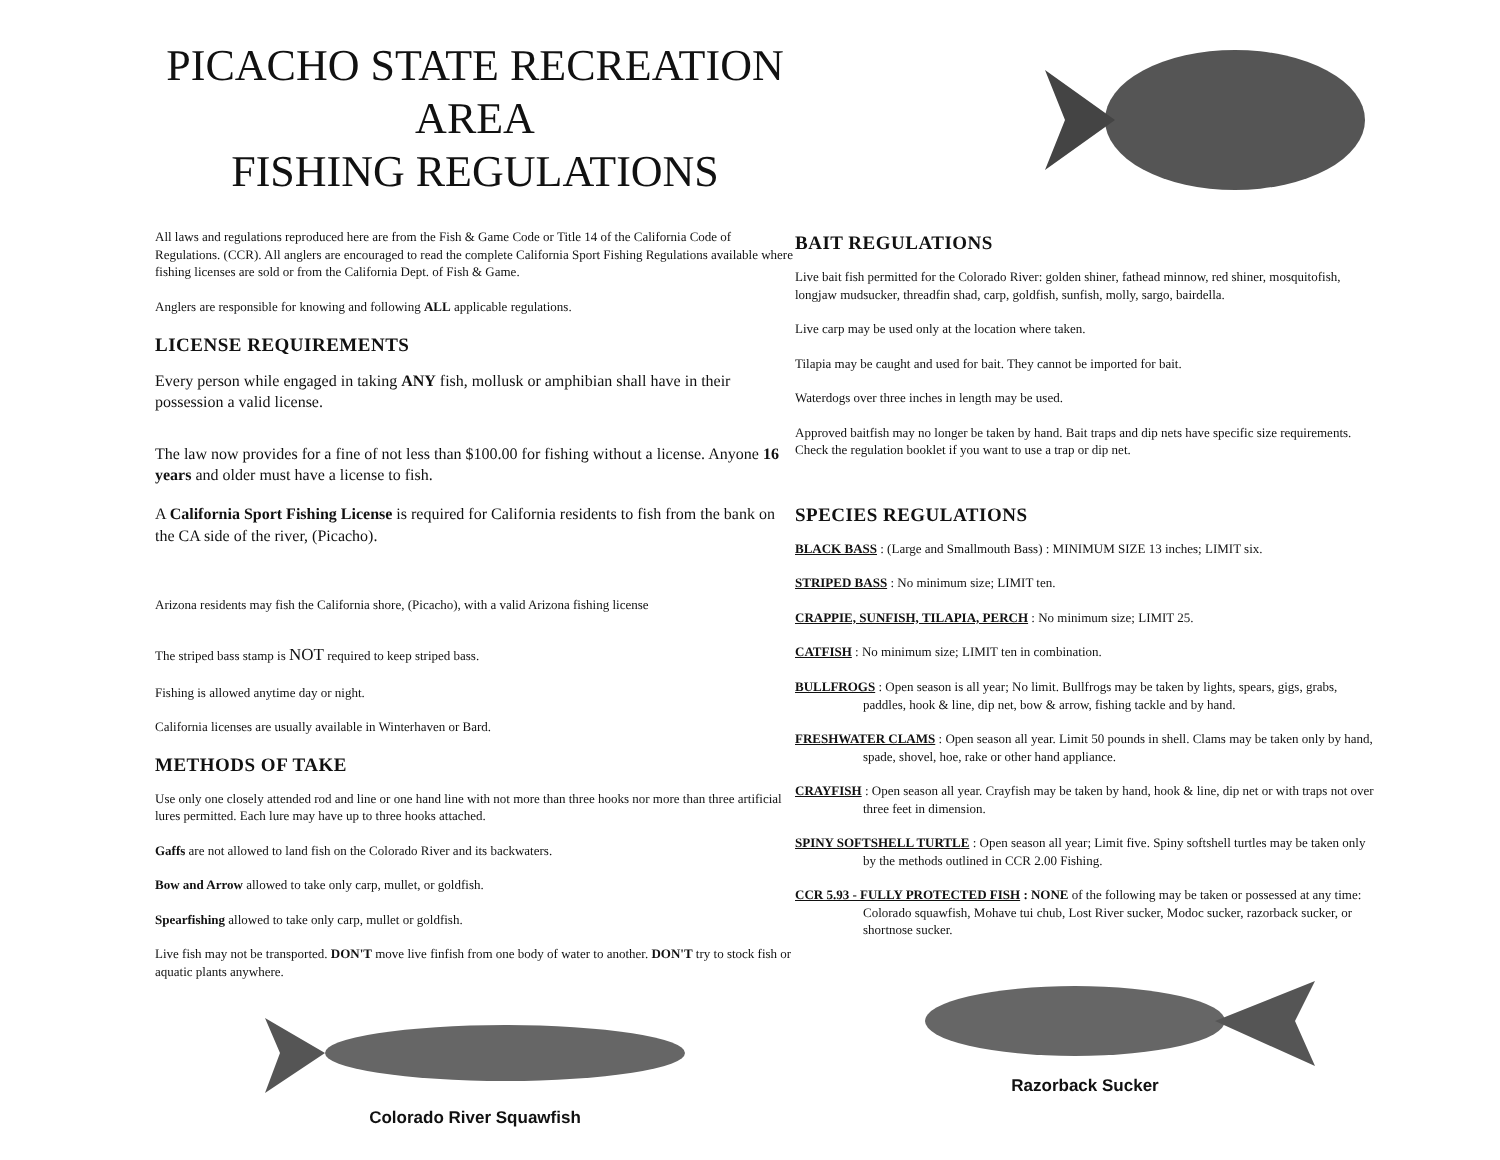PICACHO STATE RECREATION AREA
FISHING REGULATIONS
All laws and regulations reproduced here are from the Fish & Game Code or Title 14 of the California Code of Regulations. (CCR). All anglers are encouraged to read the complete California Sport Fishing Regulations available where fishing licenses are sold or from the California Dept. of Fish & Game.
Anglers are responsible for knowing and following ALL applicable regulations.
LICENSE REQUIREMENTS
Every person while engaged in taking ANY fish, mollusk or amphibian shall have in their possession a valid license.
The law now provides for a fine of not less than $100.00 for fishing without a license. Anyone 16 years and older must have a license to fish.
A California Sport Fishing License is required for California residents to fish from the bank on the CA side of the river, (Picacho).
Arizona residents may fish the California shore, (Picacho), with a valid Arizona fishing license
The striped bass stamp is NOT required to keep striped bass.
Fishing is allowed anytime day or night.
California licenses are usually available in Winterhaven or Bard.
METHODS OF TAKE
Use only one closely attended rod and line or one hand line with not more than three hooks nor more than three artificial lures permitted. Each lure may have up to three hooks attached.
Gaffs are not allowed to land fish on the Colorado River and its backwaters.
Bow and Arrow allowed to take only carp, mullet, or goldfish.
Spearfishing allowed to take only carp, mullet or goldfish.
Live fish may not be transported. DON'T move live finfish from one body of water to another. DON'T try to stock fish or aquatic plants anywhere.
Colorado River Squawfish
BAIT REGULATIONS
Live bait fish permitted for the Colorado River: golden shiner, fathead minnow, red shiner, mosquitofish, longjaw mudsucker, threadfin shad, carp, goldfish, sunfish, molly, sargo, bairdella.
Live carp may be used only at the location where taken.
Tilapia may be caught and used for bait. They cannot be imported for bait.
Waterdogs over three inches in length may be used.
Approved baitfish may no longer be taken by hand. Bait traps and dip nets have specific size requirements. Check the regulation booklet if you want to use a trap or dip net.
SPECIES REGULATIONS
BLACK BASS : (Large and Smallmouth Bass) : MINIMUM SIZE 13 inches; LIMIT six.
STRIPED BASS : No minimum size; LIMIT ten.
CRAPPIE, SUNFISH, TILAPIA, PERCH : No minimum size; LIMIT 25.
CATFISH : No minimum size; LIMIT ten in combination.
BULLFROGS : Open season is all year; No limit. Bullfrogs may be taken by lights, spears, gigs, grabs, paddles, hook & line, dip net, bow & arrow, fishing tackle and by hand.
FRESHWATER CLAMS : Open season all year. Limit 50 pounds in shell. Clams may be taken only by hand, spade, shovel, hoe, rake or other hand appliance.
CRAYFISH : Open season all year. Crayfish may be taken by hand, hook & line, dip net or with traps not over three feet in dimension.
SPINY SOFTSHELL TURTLE : Open season all year; Limit five. Spiny softshell turtles may be taken only by the methods outlined in CCR 2.00 Fishing.
CCR 5.93 - FULLY PROTECTED FISH : NONE of the following may be taken or possessed at any time: Colorado squawfish, Mohave tui chub, Lost River sucker, Modoc sucker, razorback sucker, or shortnose sucker.
Razorback Sucker